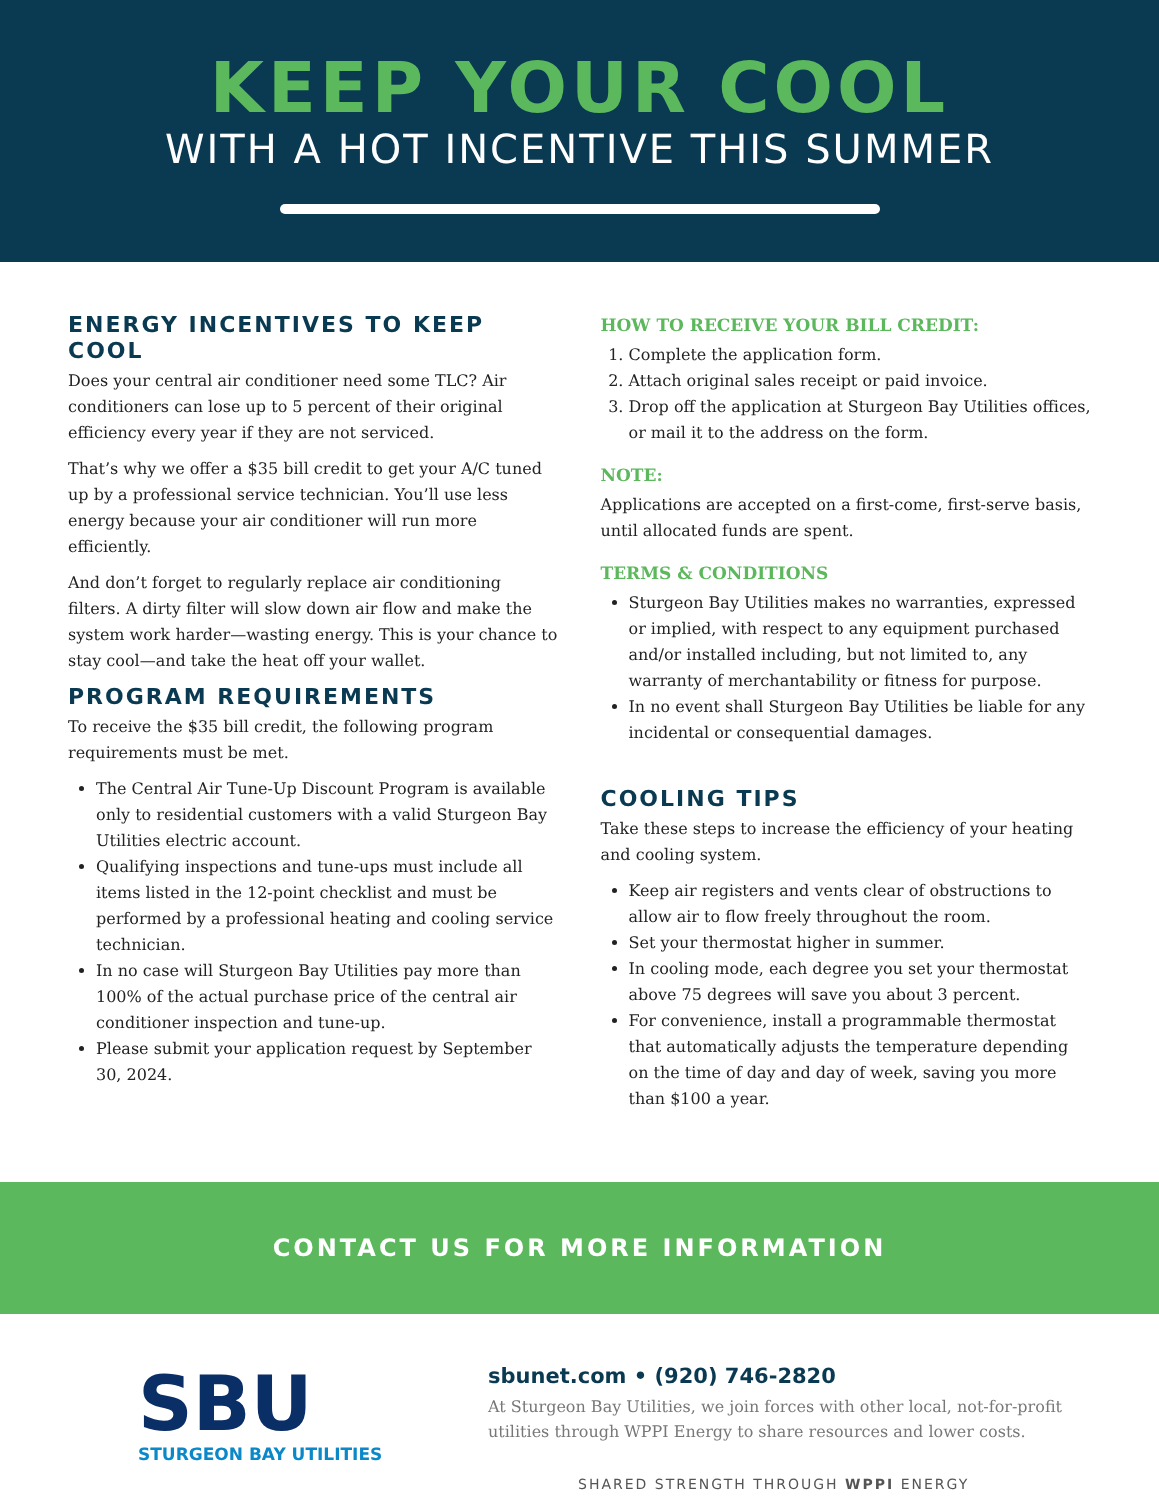KEEP YOUR COOL
WITH A HOT INCENTIVE THIS SUMMER
ENERGY INCENTIVES TO KEEP COOL
Does your central air conditioner need some TLC? Air conditioners can lose up to 5 percent of their original efficiency every year if they are not serviced.
That’s why we offer a $35 bill credit to get your A/C tuned up by a professional service technician. You’ll use less energy because your air conditioner will run more efficiently.
And don’t forget to regularly replace air conditioning filters. A dirty filter will slow down air flow and make the system work harder—wasting energy. This is your chance to stay cool—and take the heat off your wallet.
PROGRAM REQUIREMENTS
To receive the $35 bill credit, the following program requirements must be met.
The Central Air Tune-Up Discount Program is available only to residential customers with a valid Sturgeon Bay Utilities electric account.
Qualifying inspections and tune-ups must include all items listed in the 12-point checklist and must be performed by a professional heating and cooling service technician.
In no case will Sturgeon Bay Utilities pay more than 100% of the actual purchase price of the central air conditioner inspection and tune-up.
Please submit your application request by September 30, 2024.
HOW TO RECEIVE YOUR BILL CREDIT:
1. Complete the application form.
2. Attach original sales receipt or paid invoice.
3. Drop off the application at Sturgeon Bay Utilities offices, or mail it to the address on the form.
NOTE:
Applications are accepted on a first-come, first-serve basis, until allocated funds are spent.
TERMS & CONDITIONS
Sturgeon Bay Utilities makes no warranties, expressed or implied, with respect to any equipment purchased and/or installed including, but not limited to, any warranty of merchantability or fitness for purpose.
In no event shall Sturgeon Bay Utilities be liable for any incidental or consequential damages.
COOLING TIPS
Take these steps to increase the efficiency of your heating and cooling system.
Keep air registers and vents clear of obstructions to allow air to flow freely throughout the room.
Set your thermostat higher in summer.
In cooling mode, each degree you set your thermostat above 75 degrees will save you about 3 percent.
For convenience, install a programmable thermostat that automatically adjusts the temperature depending on the time of day and day of week, saving you more than $100 a year.
CONTACT US FOR MORE INFORMATION
SBU
STURGEON BAY UTILITIES
sbunet.com • (920) 746-2820
At Sturgeon Bay Utilities, we join forces with other local, not-for-profit utilities through WPPI Energy to share resources and lower costs.
SHARED STRENGTH THROUGH WPPI ENERGY